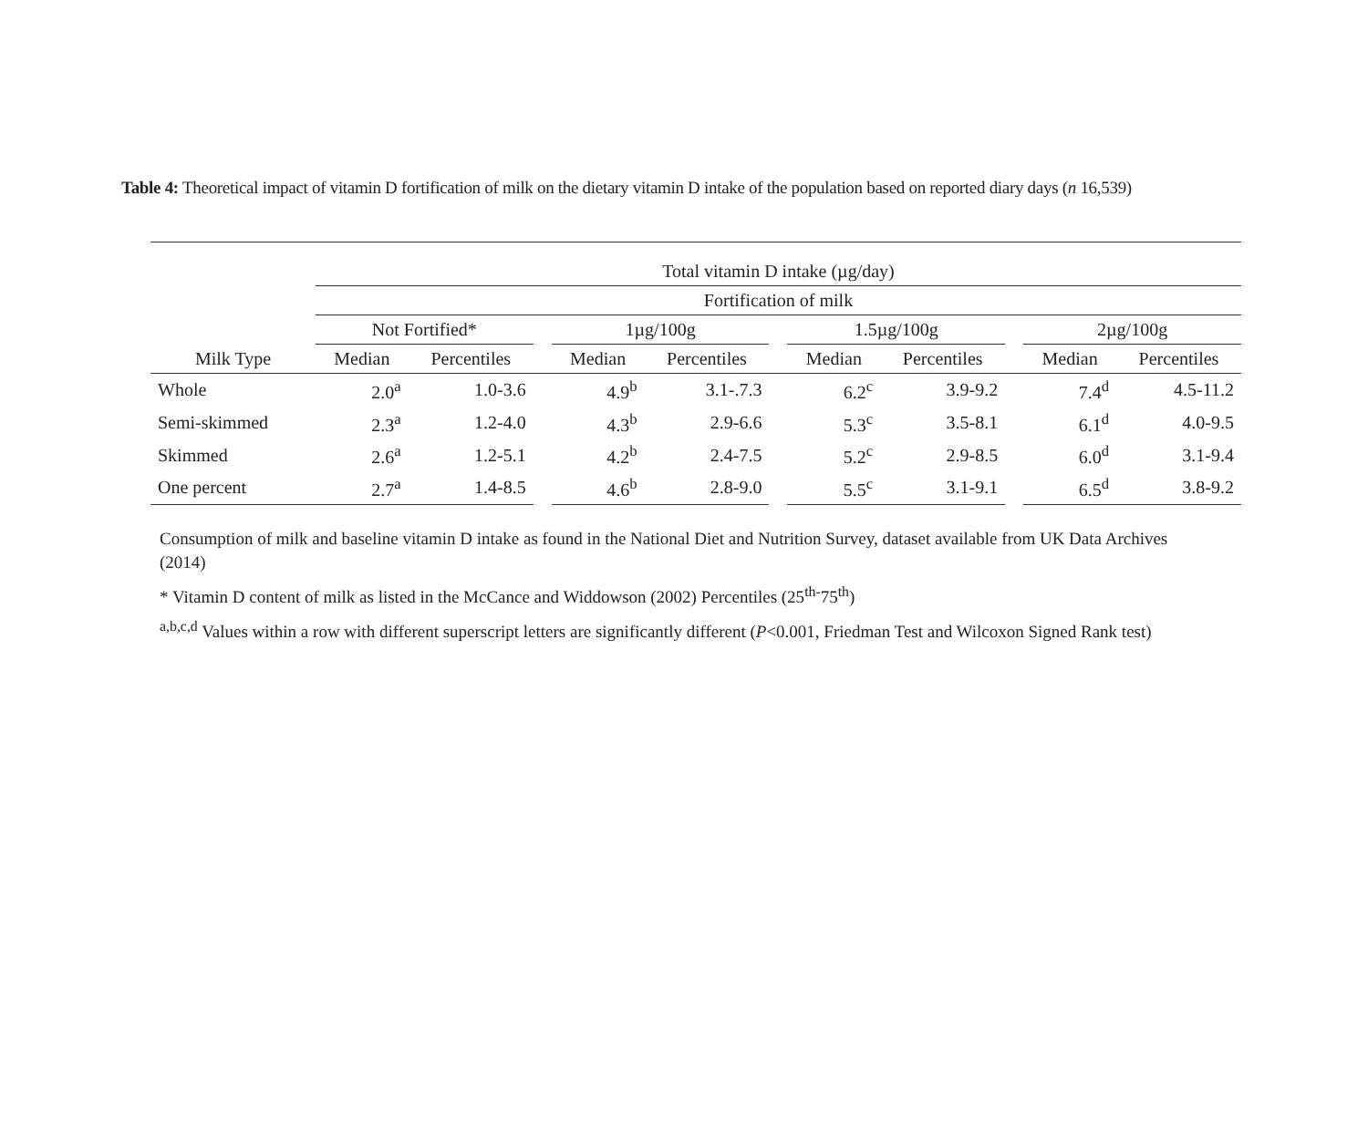Table 4: Theoretical impact of vitamin D fortification of milk on the dietary vitamin D intake of the population based on reported diary days (n 16,539)
| | Total vitamin D intake (µg/day) | | | | | | | | | | |
| | Fortification of milk | | | | | | | | | | |
| | Not Fortified* | | | 1µg/100g | | | 1.5µg/100g | | | 2µg/100g | |
| Milk Type | Median | Percentiles | | Median | Percentiles | | Median | Percentiles | | Median | Percentiles |
| Whole | 2.0<sup>a</sup> | 1.0-3.6 | | 4.9<sup>b</sup> | 3.1-.7.3 | | 6.2<sup>c</sup> | 3.9-9.2 | | 7.4<sup>d</sup> | 4.5-11.2 |
| Semi-skimmed | 2.3<sup>a</sup> | 1.2-4.0 | | 4.3<sup>b</sup> | 2.9-6.6 | | 5.3<sup>c</sup> | 3.5-8.1 | | 6.1<sup>d</sup> | 4.0-9.5 |
| Skimmed | 2.6<sup>a</sup> | 1.2-5.1 | | 4.2<sup>b</sup> | 2.4-7.5 | | 5.2<sup>c</sup> | 2.9-8.5 | | 6.0<sup>d</sup> | 3.1-9.4 |
| One percent | 2.7<sup>a</sup> | 1.4-8.5 | | 4.6<sup>b</sup> | 2.8-9.0 | | 5.5<sup>c</sup> | 3.1-9.1 | | 6.5<sup>d</sup> | 3.8-9.2 |
Consumption of milk and baseline vitamin D intake as found in the National Diet and Nutrition Survey, dataset available from UK Data Archives (2014)
* Vitamin D content of milk as listed in the McCance and Widdowson (2002) Percentiles (25<sup>th-</sup>75<sup>th</sup>)
<sup>a,b,c,d</sup> Values within a row with different superscript letters are significantly different (P<0.001, Friedman Test and Wilcoxon Signed Rank test)